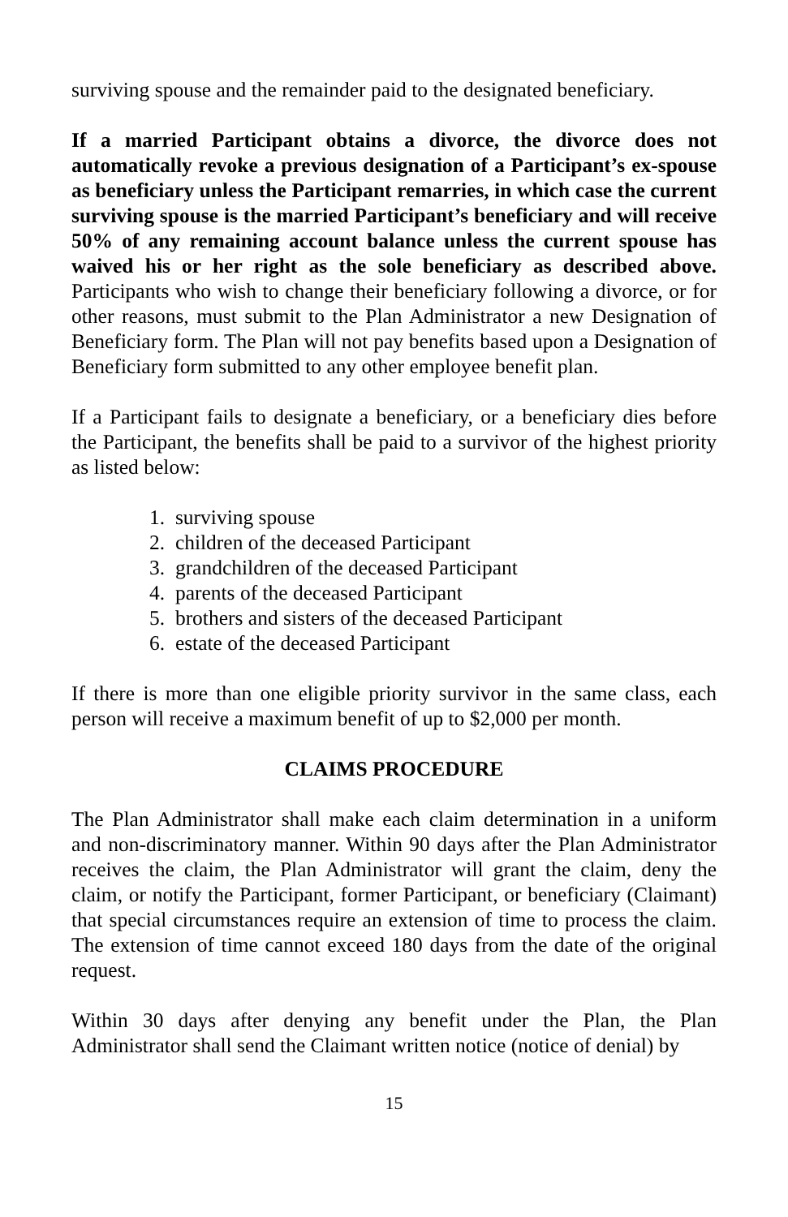surviving spouse and the remainder paid to the designated beneficiary.
If a married Participant obtains a divorce, the divorce does not automatically revoke a previous designation of a Participant’s ex-spouse as beneficiary unless the Participant remarries, in which case the current surviving spouse is the married Participant’s beneficiary and will receive 50% of any remaining account balance unless the current spouse has waived his or her right as the sole beneficiary as described above. Participants who wish to change their beneficiary following a divorce, or for other reasons, must submit to the Plan Administrator a new Designation of Beneficiary form. The Plan will not pay benefits based upon a Designation of Beneficiary form submitted to any other employee benefit plan.
If a Participant fails to designate a beneficiary, or a beneficiary dies before the Participant, the benefits shall be paid to a survivor of the highest priority as listed below:
1. surviving spouse
2. children of the deceased Participant
3. grandchildren of the deceased Participant
4. parents of the deceased Participant
5. brothers and sisters of the deceased Participant
6. estate of the deceased Participant
If there is more than one eligible priority survivor in the same class, each person will receive a maximum benefit of up to $2,000 per month.
CLAIMS PROCEDURE
The Plan Administrator shall make each claim determination in a uniform and non-discriminatory manner. Within 90 days after the Plan Administrator receives the claim, the Plan Administrator will grant the claim, deny the claim, or notify the Participant, former Participant, or beneficiary (Claimant) that special circumstances require an extension of time to process the claim. The extension of time cannot exceed 180 days from the date of the original request.
Within 30 days after denying any benefit under the Plan, the Plan Administrator shall send the Claimant written notice (notice of denial) by
15